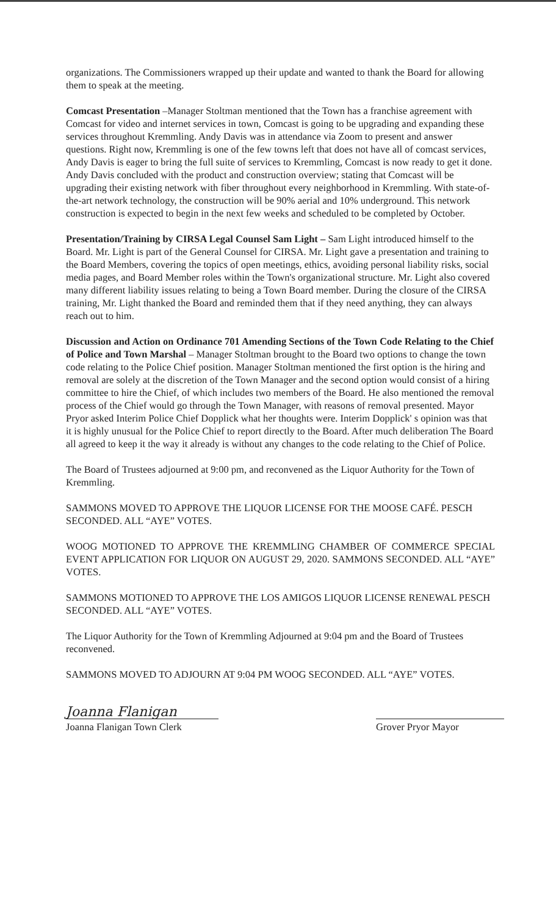organizations. The Commissioners wrapped up their update and wanted to thank the Board for allowing them to speak at the meeting.
Comcast Presentation –Manager Stoltman mentioned that the Town has a franchise agreement with Comcast for video and internet services in town, Comcast is going to be upgrading and expanding these services throughout Kremmling. Andy Davis was in attendance via Zoom to present and answer questions. Right now, Kremmling is one of the few towns left that does not have all of comcast services, Andy Davis is eager to bring the full suite of services to Kremmling, Comcast is now ready to get it done. Andy Davis concluded with the product and construction overview; stating that Comcast will be upgrading their existing network with fiber throughout every neighborhood in Kremmling. With state-of-the-art network technology, the construction will be 90% aerial and 10% underground. This network construction is expected to begin in the next few weeks and scheduled to be completed by October.
Presentation/Training by CIRSA Legal Counsel Sam Light – Sam Light introduced himself to the Board. Mr. Light is part of the General Counsel for CIRSA. Mr. Light gave a presentation and training to the Board Members, covering the topics of open meetings, ethics, avoiding personal liability risks, social media pages, and Board Member roles within the Town's organizational structure. Mr. Light also covered many different liability issues relating to being a Town Board member. During the closure of the CIRSA training, Mr. Light thanked the Board and reminded them that if they need anything, they can always reach out to him.
Discussion and Action on Ordinance 701 Amending Sections of the Town Code Relating to the Chief of Police and Town Marshal – Manager Stoltman brought to the Board two options to change the town code relating to the Police Chief position. Manager Stoltman mentioned the first option is the hiring and removal are solely at the discretion of the Town Manager and the second option would consist of a hiring committee to hire the Chief, of which includes two members of the Board. He also mentioned the removal process of the Chief would go through the Town Manager, with reasons of removal presented. Mayor Pryor asked Interim Police Chief Dopplick what her thoughts were. Interim Dopplick' s opinion was that it is highly unusual for the Police Chief to report directly to the Board. After much deliberation The Board all agreed to keep it the way it already is without any changes to the code relating to the Chief of Police.
The Board of Trustees adjourned at 9:00 pm, and reconvened as the Liquor Authority for the Town of Kremmling.
SAMMONS MOVED TO APPROVE THE LIQUOR LICENSE FOR THE MOOSE CAFÉ. PESCH SECONDED. ALL “AYE” VOTES.
WOOG MOTIONED TO APPROVE THE KREMMLING CHAMBER OF COMMERCE SPECIAL EVENT APPLICATION FOR LIQUOR ON AUGUST 29, 2020. SAMMONS SECONDED. ALL “AYE” VOTES.
SAMMONS MOTIONED TO APPROVE THE LOS AMIGOS LIQUOR LICENSE RENEWAL PESCH SECONDED. ALL “AYE” VOTES.
The Liquor Authority for the Town of Kremmling Adjourned at 9:04 pm and the Board of Trustees reconvened.
SAMMONS MOVED TO ADJOURN AT 9:04 PM WOOG SECONDED. ALL “AYE” VOTES.
Joanna Flanigan
Joanna Flanigan Town Clerk
Grover Pryor Mayor